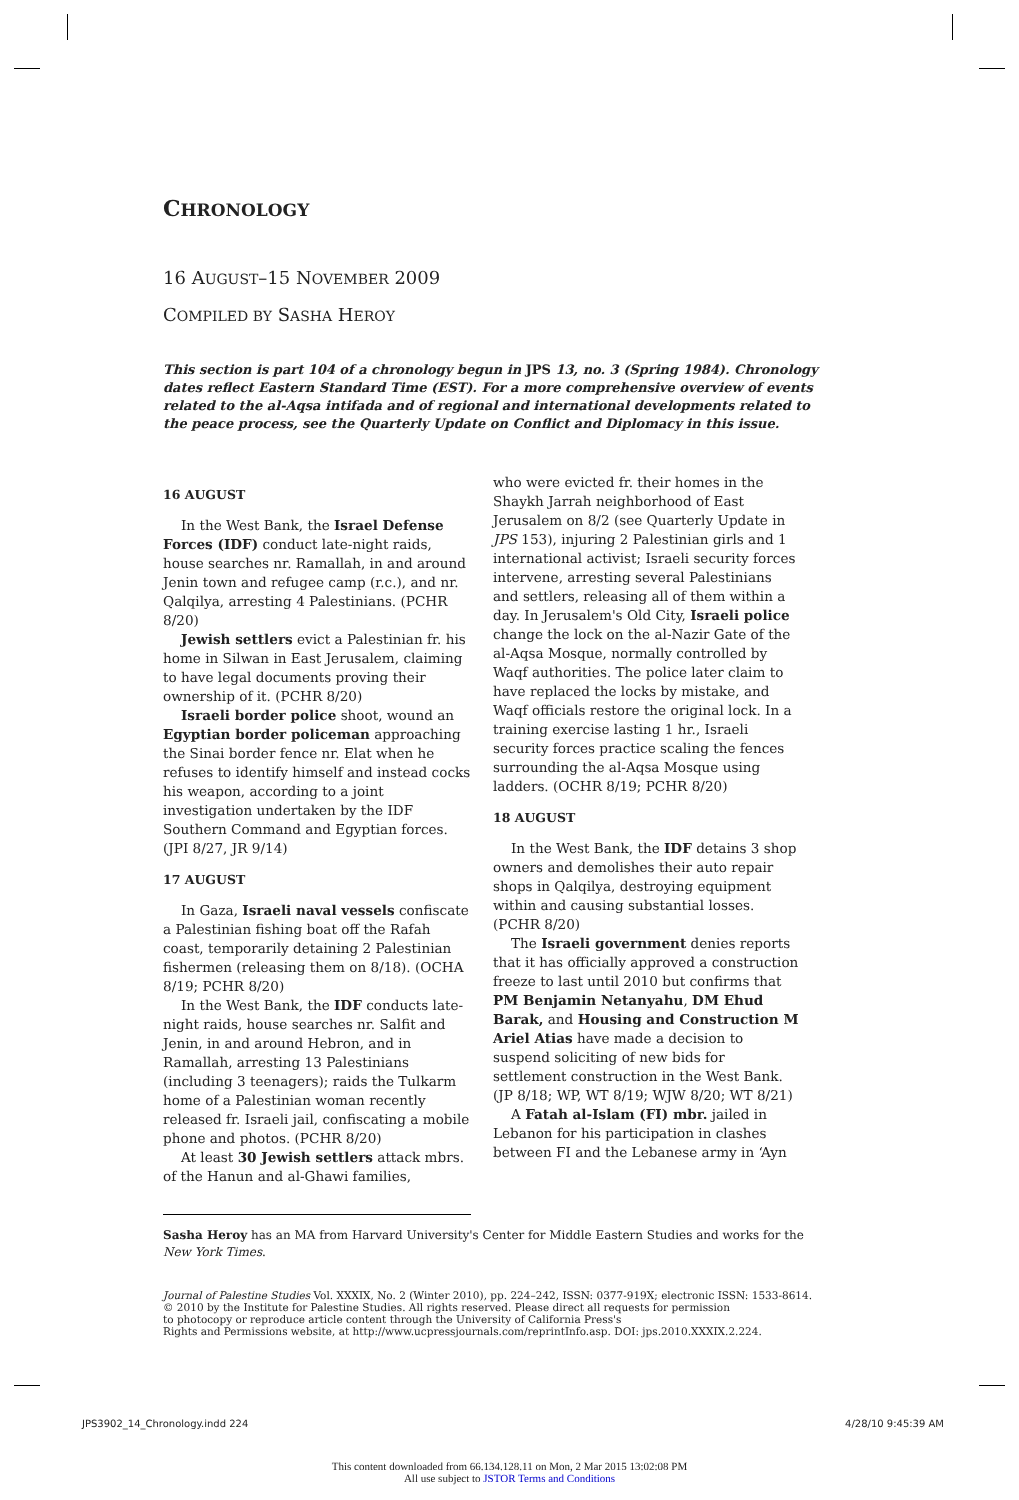CHRONOLOGY
16 AUGUST–15 NOVEMBER 2009
COMPILED BY SASHA HEROY
This section is part 104 of a chronology begun in JPS 13, no. 3 (Spring 1984). Chronology dates reflect Eastern Standard Time (EST). For a more comprehensive overview of events related to the al-Aqsa intifada and of regional and international developments related to the peace process, see the Quarterly Update on Conflict and Diplomacy in this issue.
16 AUGUST
In the West Bank, the Israel Defense Forces (IDF) conduct late-night raids, house searches nr. Ramallah, in and around Jenin town and refugee camp (r.c.), and nr. Qalqilya, arresting 4 Palestinians. (PCHR 8/20)
Jewish settlers evict a Palestinian fr. his home in Silwan in East Jerusalem, claiming to have legal documents proving their ownership of it. (PCHR 8/20)
Israeli border police shoot, wound an Egyptian border policeman approaching the Sinai border fence nr. Elat when he refuses to identify himself and instead cocks his weapon, according to a joint investigation undertaken by the IDF Southern Command and Egyptian forces. (JPI 8/27, JR 9/14)
17 AUGUST
In Gaza, Israeli naval vessels confiscate a Palestinian fishing boat off the Rafah coast, temporarily detaining 2 Palestinian fishermen (releasing them on 8/18). (OCHA 8/19; PCHR 8/20)
In the West Bank, the IDF conducts late-night raids, house searches nr. Salfit and Jenin, in and around Hebron, and in Ramallah, arresting 13 Palestinians (including 3 teenagers); raids the Tulkarm home of a Palestinian woman recently released fr. Israeli jail, confiscating a mobile phone and photos. (PCHR 8/20)
At least 30 Jewish settlers attack mbrs. of the Hanun and al-Ghawi families,
who were evicted fr. their homes in the Shaykh Jarrah neighborhood of East Jerusalem on 8/2 (see Quarterly Update in JPS 153), injuring 2 Palestinian girls and 1 international activist; Israeli security forces intervene, arresting several Palestinians and settlers, releasing all of them within a day. In Jerusalem's Old City, Israeli police change the lock on the al-Nazir Gate of the al-Aqsa Mosque, normally controlled by Waqf authorities. The police later claim to have replaced the locks by mistake, and Waqf officials restore the original lock. In a training exercise lasting 1 hr., Israeli security forces practice scaling the fences surrounding the al-Aqsa Mosque using ladders. (OCHR 8/19; PCHR 8/20)
18 AUGUST
In the West Bank, the IDF detains 3 shop owners and demolishes their auto repair shops in Qalqilya, destroying equipment within and causing substantial losses. (PCHR 8/20)
The Israeli government denies reports that it has officially approved a construction freeze to last until 2010 but confirms that PM Benjamin Netanyahu, DM Ehud Barak, and Housing and Construction M Ariel Atias have made a decision to suspend soliciting of new bids for settlement construction in the West Bank. (JP 8/18; WP, WT 8/19; WJW 8/20; WT 8/21)
A Fatah al-Islam (FI) mbr. jailed in Lebanon for his participation in clashes between FI and the Lebanese army in ‘Ayn
Sasha Heroy has an MA from Harvard University's Center for Middle Eastern Studies and works for the New York Times.
Journal of Palestine Studies Vol. XXXIX, No. 2 (Winter 2010), pp. 224–242, ISSN: 0377-919X; electronic ISSN: 1533-8614.
© 2010 by the Institute for Palestine Studies. All rights reserved. Please direct all requests for permission
to photocopy or reproduce article content through the University of California Press's
Rights and Permissions website, at http://www.ucpressjournals.com/reprintInfo.asp. DOI: jps.2010.XXXIX.2.224.
JPS3902_14_Chronology.indd 224 4/28/10 9:45:39 AM
This content downloaded from 66.134.128.11 on Mon, 2 Mar 2015 13:02:08 PM
All use subject to JSTOR Terms and Conditions